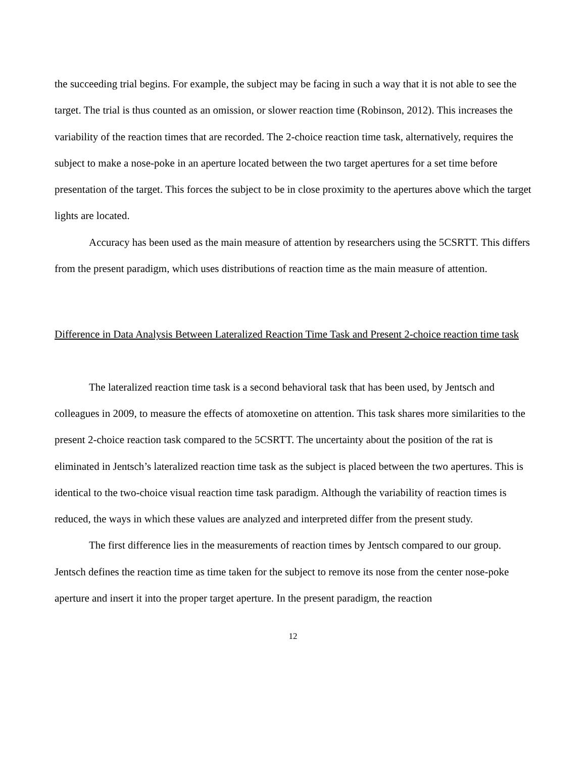the succeeding trial begins. For example, the subject may be facing in such a way that it is not able to see the target. The trial is thus counted as an omission, or slower reaction time (Robinson, 2012). This increases the variability of the reaction times that are recorded. The 2-choice reaction time task, alternatively, requires the subject to make a nose-poke in an aperture located between the two target apertures for a set time before presentation of the target. This forces the subject to be in close proximity to the apertures above which the target lights are located.
Accuracy has been used as the main measure of attention by researchers using the 5CSRTT. This differs from the present paradigm, which uses distributions of reaction time as the main measure of attention.
Difference in Data Analysis Between Lateralized Reaction Time Task and Present 2-choice reaction time task
The lateralized reaction time task is a second behavioral task that has been used, by Jentsch and colleagues in 2009, to measure the effects of atomoxetine on attention. This task shares more similarities to the present 2-choice reaction task compared to the 5CSRTT. The uncertainty about the position of the rat is eliminated in Jentsch’s lateralized reaction time task as the subject is placed between the two apertures. This is identical to the two-choice visual reaction time task paradigm. Although the variability of reaction times is reduced, the ways in which these values are analyzed and interpreted differ from the present study.
The first difference lies in the measurements of reaction times by Jentsch compared to our group. Jentsch defines the reaction time as time taken for the subject to remove its nose from the center nose-poke aperture and insert it into the proper target aperture. In the present paradigm, the reaction
12